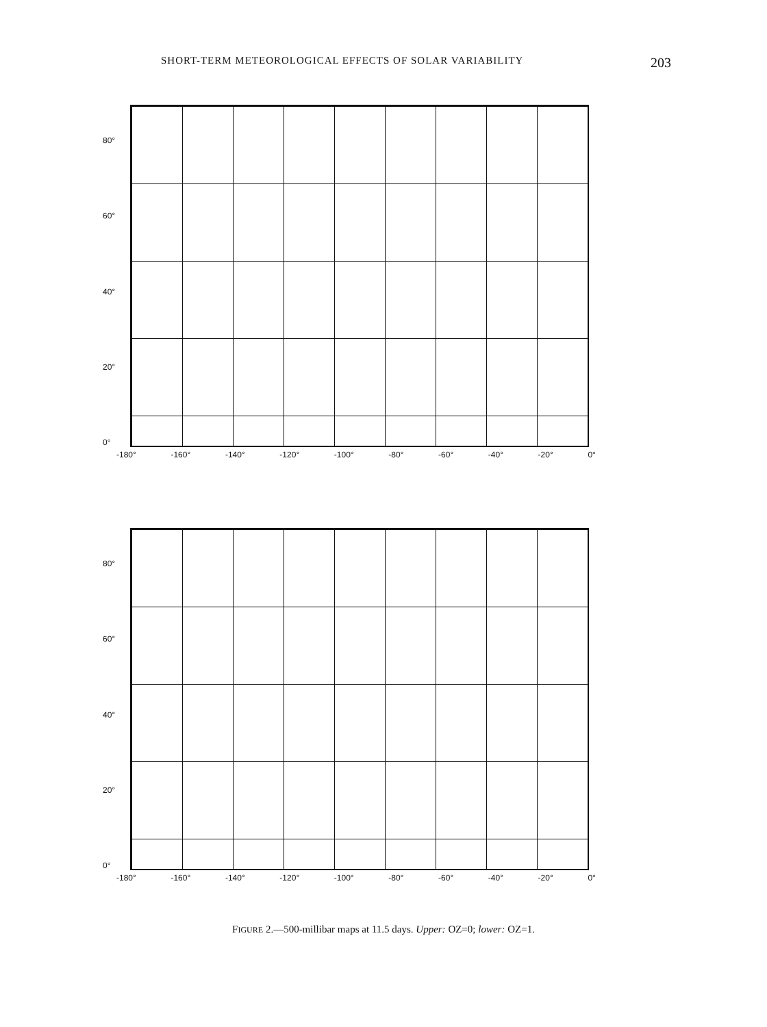SHORT-TERM METEOROLOGICAL EFFECTS OF SOLAR VARIABILITY 203
80°
60°
40°
20°
0°
-180° -160° -140° -120° -100° -80° -60° -40° -20° 0°
80°
60°
40°
20°
0°
-180° -160° -140° -120° -100° -80° -60° -40° -20° 0°
FIGURE 2.—500-millibar maps at 11.5 days. Upper: OZ=0; lower: OZ=1.